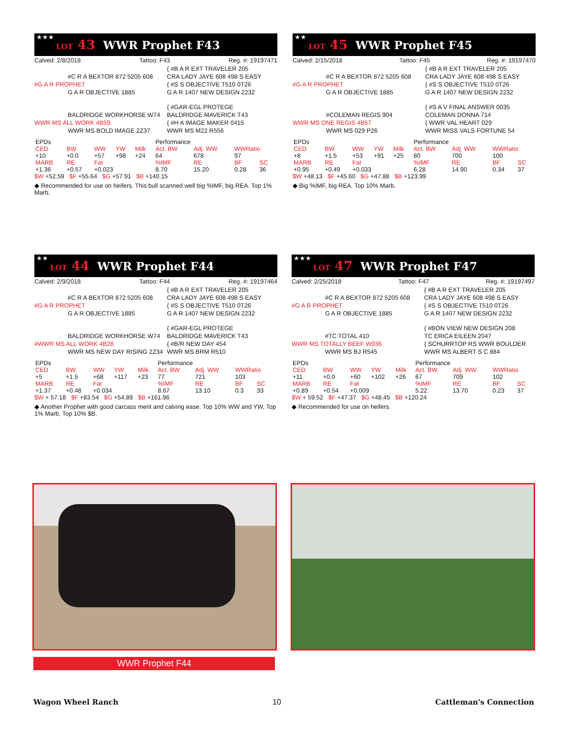★★★ LOT 43 WWR Prophet F43
Calved: 2/8/2018 Tattoo: F43 Reg. #: 19197471
{ #B A R EXT TRAVELER 205
#C R A BEXTOR 872 5205 608
CRA LADY JAYE 608 498 S EASY
#G A R PROPHET
{ #S S OBJECTIVE T510 0T26
G A R OBJECTIVE 1885
G A R 1407 NEW DESIGN 2232
{ #GAR-EGL PROTEGE
BALDRIDGE WORKHORSE W74
BALDRIDGE MAVERICK T43
WWR MS ALL WORK 4B59
{ #H A IMAGE MAKER 0415
WWR MS BOLD IMAGE 2Z37
WWR MS M22 R556
| EPDs | | | | | Performance | | | |
| CED | BW | WW | YW | Milk | Act. BW | Adj. WW | WWRatio | |
| +10 | +0.0 | +57 | +98 | +24 | 64 | 678 | 97 | |
| MARB | RE | Fat | | | %IMF | RE | BF | SC |
| +1.36 | +0.57 | +0.023 | | | 8.70 | 15.20 | 0.28 | 36 |
$W +52.59 $F +55.64 $G +57.91 $B +140.15
◆ Recommended for use on heifers. This bull scanned well big %IMF, big REA. Top 1% Marb.
★★ LOT 45 WWR Prophet F45
Calved: 2/15/2018 Tattoo: F45 Reg. #: 19197470
{ #B A R EXT TRAVELER 205
#C R A BEXTOR 872 5205 608
CRA LADY JAYE 608 498 S EASY
#G A R PROPHET
{ #S S OBJECTIVE T510 0T26
G A R OBJECTIVE 1885
G A R 1407 NEW DESIGN 2232
{ #S A V FINAL ANSWER 0035
#COLEMAN REGIS 904
COLEMAN DONNA 714
WWR MS ONE REGIS 4B57
{ WWR VAL HEART 029
WWR MS 029 P26
WWR MISS VALS FORTUNE 54
| EPDs | | | | | Performance | | | |
| CED | BW | WW | YW | Milk | Act. BW | Adj. WW | WWRatio | |
| +8 | +1.5 | +53 | +91 | +25 | 80 | 700 | 100 | |
| MARB | RE | Fat | | | %IMF | RE | BF | SC |
| +0.95 | +0.49 | +0.033 | | | 6.28 | 14.90 | 0.34 | 37 |
$W +48.13 $F +45.60 $G +47.88 $B +123.99
◆ Big %IMF, big REA. Top 10% Marb.
★★ LOT 44 WWR Prophet F44
Calved: 2/9/2018 Tattoo: F44 Reg. #: 19197464
{ #B A R EXT TRAVELER 205
#C R A BEXTOR 872 5205 608
CRA LADY JAYE 608 498 S EASY
#G A R PROPHET
{ #S S OBJECTIVE T510 0T26
G A R OBJECTIVE 1885
G A R 1407 NEW DESIGN 2232
{ #GAR-EGL PROTEGE
BALDRIDGE WORKHORSE W74
BALDRIDGE MAVERICK T43
#WWR MS ALL WORK 4B28
{ #B/R NEW DAY 454
WWR MS NEW DAY RISING 2Z34
WWR MS BRM R510
| EPDs | | | | | Performance | | | |
| CED | BW | WW | YW | Milk | Act. BW | Adj. WW | WWRatio | |
| +5 | +1.5 | +68 | +117 | +23 | 77 | 721 | 103 | |
| MARB | RE | Fat | | | %IMF | RE | BF | SC |
| +1.37 | +0.48 | +0.034 | | | 8.67 | 13.10 | 0.3 | 33 |
$W + 57.18 $F +83.54 $G +54.89 $B +161.96
◆ Another Prophet with good carcass merit and calving ease. Top 10% WW and YW, Top 1% Marb, Top 10% $B.
★★★ LOT 47 WWR Prophet F47
Calved: 2/25/2018 Tattoo: F47 Reg. #: 19197497
{ #B A R EXT TRAVELER 205
#C R A BEXTOR 872 5205 608
CRA LADY JAYE 608 498 S EASY
#G A R PROPHET
{ #S S OBJECTIVE T510 0T26
G A R OBJECTIVE 1885
G A R 1407 NEW DESIGN 2232
{ #BON VIEW NEW DESIGN 208
#TC TOTAL 410
TC ERICA EILEEN 2047
WWR MS TOTALLY BEEF W936
{ SCHURRTOP RS WWR BOULDER
WWR MS BJ R545
WWR MS ALBERT S C 884
| EPDs | | | | | Performance | | | |
| CED | BW | WW | YW | Milk | Act. BW | Adj. WW | WWRatio | |
| +11 | +0.0 | +60 | +102 | +26 | 67 | 709 | 102 | |
| MARB | RE | Fat | | | %IMF | RE | BF | SC |
| +0.89 | +0.54 | +0.009 | | | 5.22 | 13.70 | 0.23 | 37 |
$W + 59.52 $F +47.37 $G +48.45 $B +120.24
◆ Recommended for use on heifers.
WWR Prophet F44
Wagon Wheel Ranch 10 Cattleman's Connection